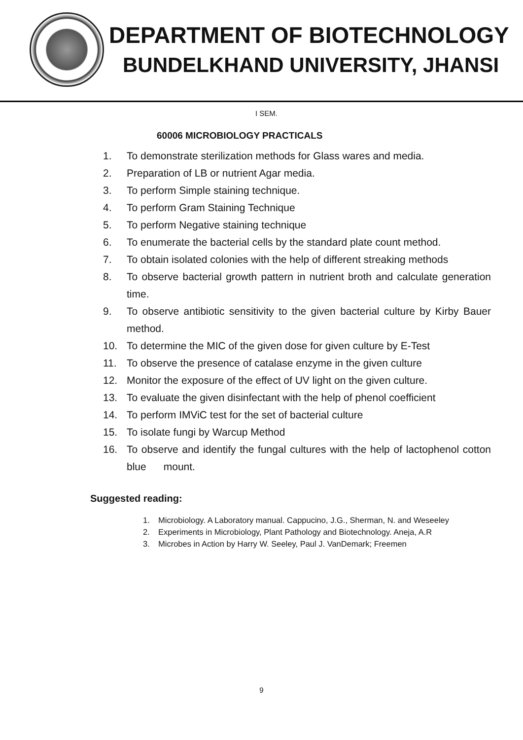DEPARTMENT OF BIOTECHNOLOGY
BUNDELKHAND UNIVERSITY, JHANSI
I SEM.
60006 MICROBIOLOGY PRACTICALS
1. To demonstrate sterilization methods for Glass wares and media.
2. Preparation of LB or nutrient Agar media.
3. To perform Simple staining technique.
4. To perform Gram Staining Technique
5. To perform Negative staining technique
6. To enumerate the bacterial cells by the standard plate count method.
7. To obtain isolated colonies with the help of different streaking methods
8. To observe bacterial growth pattern in nutrient broth and calculate generation time.
9. To observe antibiotic sensitivity to the given bacterial culture by Kirby Bauer method.
10. To determine the MIC of the given dose for given culture by E-Test
11. To observe the presence of catalase enzyme in the given culture
12. Monitor the exposure of the effect of UV light on the given culture.
13. To evaluate the given disinfectant with the help of phenol coefficient
14. To perform IMViC test for the set of bacterial culture
15. To isolate fungi by Warcup Method
16. To observe and identify the fungal cultures with the help of lactophenol cotton blue mount.
Suggested reading:
1. Microbiology. A Laboratory manual. Cappucino, J.G., Sherman, N. and Weseeley
2. Experiments in Microbiology, Plant Pathology and Biotechnology. Aneja, A.R
3. Microbes in Action by Harry W. Seeley, Paul J. VanDemark; Freemen
9